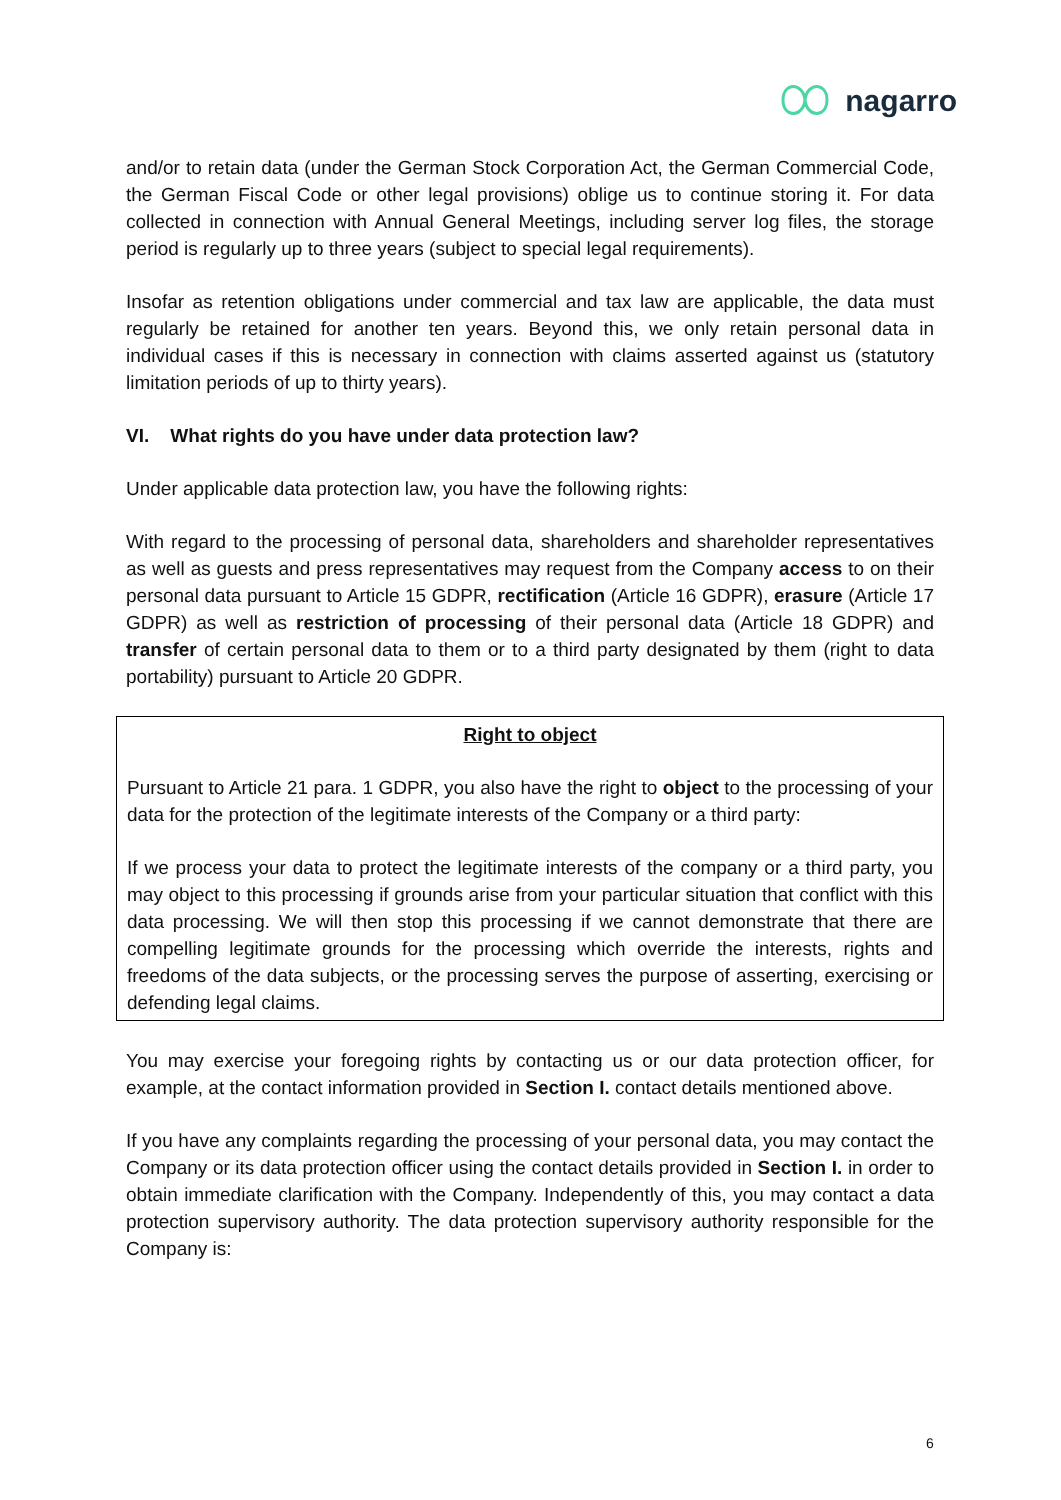nagarro
and/or to retain data (under the German Stock Corporation Act, the German Commercial Code, the German Fiscal Code or other legal provisions) oblige us to continue storing it. For data collected in connection with Annual General Meetings, including server log files, the storage period is regularly up to three years (subject to special legal requirements).
Insofar as retention obligations under commercial and tax law are applicable, the data must regularly be retained for another ten years. Beyond this, we only retain personal data in individual cases if this is necessary in connection with claims asserted against us (statutory limitation periods of up to thirty years).
VI. What rights do you have under data protection law?
Under applicable data protection law, you have the following rights:
With regard to the processing of personal data, shareholders and shareholder representatives as well as guests and press representatives may request from the Company access to on their personal data pursuant to Article 15 GDPR, rectification (Article 16 GDPR), erasure (Article 17 GDPR) as well as restriction of processing of their personal data (Article 18 GDPR) and transfer of certain personal data to them or to a third party designated by them (right to data portability) pursuant to Article 20 GDPR.
Right to object
Pursuant to Article 21 para. 1 GDPR, you also have the right to object to the processing of your data for the protection of the legitimate interests of the Company or a third party:
If we process your data to protect the legitimate interests of the company or a third party, you may object to this processing if grounds arise from your particular situation that conflict with this data processing. We will then stop this processing if we cannot demonstrate that there are compelling legitimate grounds for the processing which override the interests, rights and freedoms of the data subjects, or the processing serves the purpose of asserting, exercising or defending legal claims.
You may exercise your foregoing rights by contacting us or our data protection officer, for example, at the contact information provided in Section I. contact details mentioned above.
If you have any complaints regarding the processing of your personal data, you may contact the Company or its data protection officer using the contact details provided in Section I. in order to obtain immediate clarification with the Company. Independently of this, you may contact a data protection supervisory authority. The data protection supervisory authority responsible for the Company is:
6